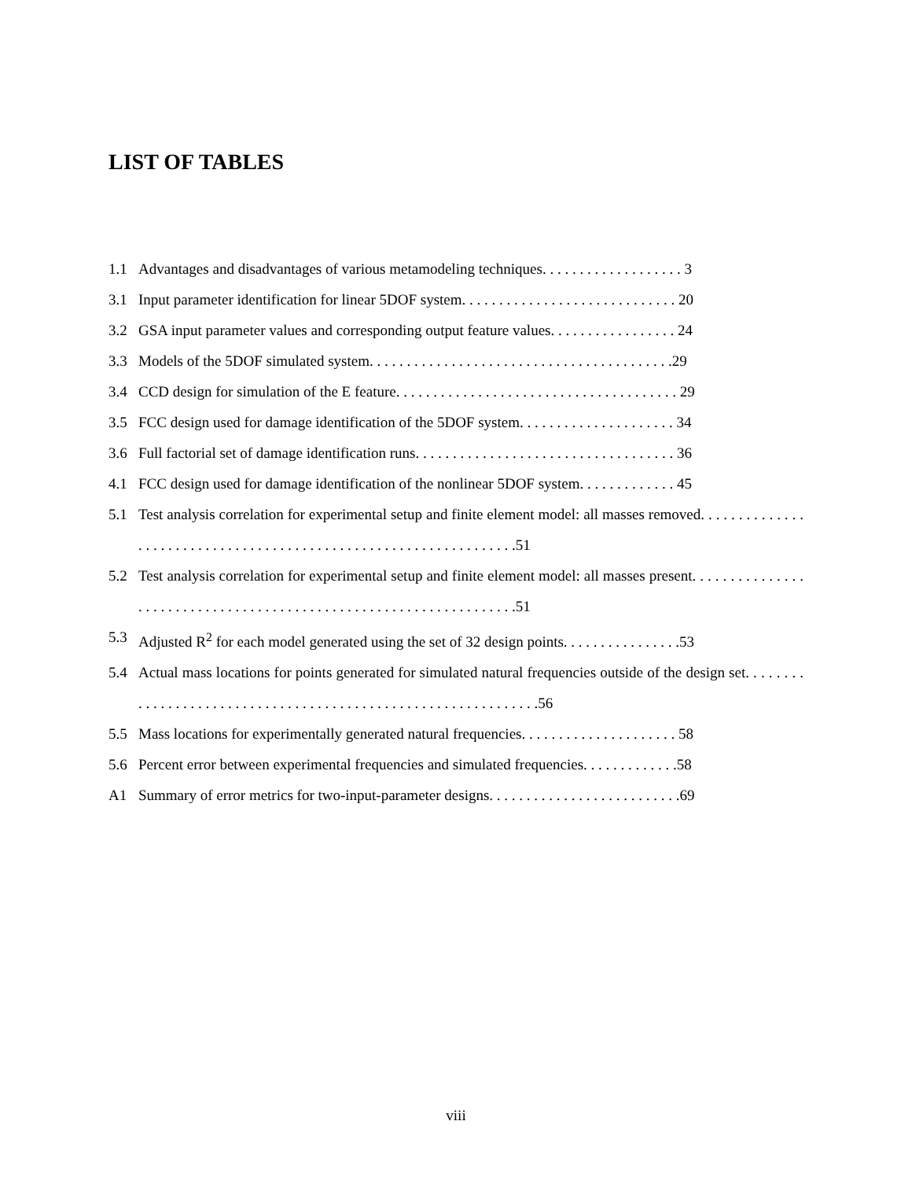LIST OF TABLES
1.1 Advantages and disadvantages of various metamodeling techniques. . . . . . . . . . . . . . . . . . . 3
3.1 Input parameter identification for linear 5DOF system. . . . . . . . . . . . . . . . . . . . . . . . . . . . . 20
3.2 GSA input parameter values and corresponding output feature values. . . . . . . . . . . . . . . . . 24
3.3 Models of the 5DOF simulated system. . . . . . . . . . . . . . . . . . . . . . . . . . . . . . . . . . . . . . . . .29
3.4 CCD design for simulation of the E feature. . . . . . . . . . . . . . . . . . . . . . . . . . . . . . . . . . . . . . 29
3.5 FCC design used for damage identification of the 5DOF system. . . . . . . . . . . . . . . . . . . . . 34
3.6 Full factorial set of damage identification runs. . . . . . . . . . . . . . . . . . . . . . . . . . . . . . . . . . . 36
4.1 FCC design used for damage identification of the nonlinear 5DOF system. . . . . . . . . . . . . 45
5.1 Test analysis correlation for experimental setup and finite element model: all masses removed. . . . . . . . . . . . . . . . . . . . . . . . . . . . . . . . . . . . . . . . . . . . . . . . . . . . . . . . . . . . . . . . .51
5.2 Test analysis correlation for experimental setup and finite element model: all masses present. . . . . . . . . . . . . . . . . . . . . . . . . . . . . . . . . . . . . . . . . . . . . . . . . . . . . . . . . . . . . . . . . .51
5.3 Adjusted R<sup>2</sup> for each model generated using the set of 32 design points. . . . . . . . . . . . . . . .53
5.4 Actual mass locations for points generated for simulated natural frequencies outside of the design set. . . . . . . . . . . . . . . . . . . . . . . . . . . . . . . . . . . . . . . . . . . . . . . . . . . . . . . . . . . . . .56
5.5 Mass locations for experimentally generated natural frequencies. . . . . . . . . . . . . . . . . . . . . 58
5.6 Percent error between experimental frequencies and simulated frequencies. . . . . . . . . . . . .58
A1 Summary of error metrics for two-input-parameter designs. . . . . . . . . . . . . . . . . . . . . . . . . .69
viii